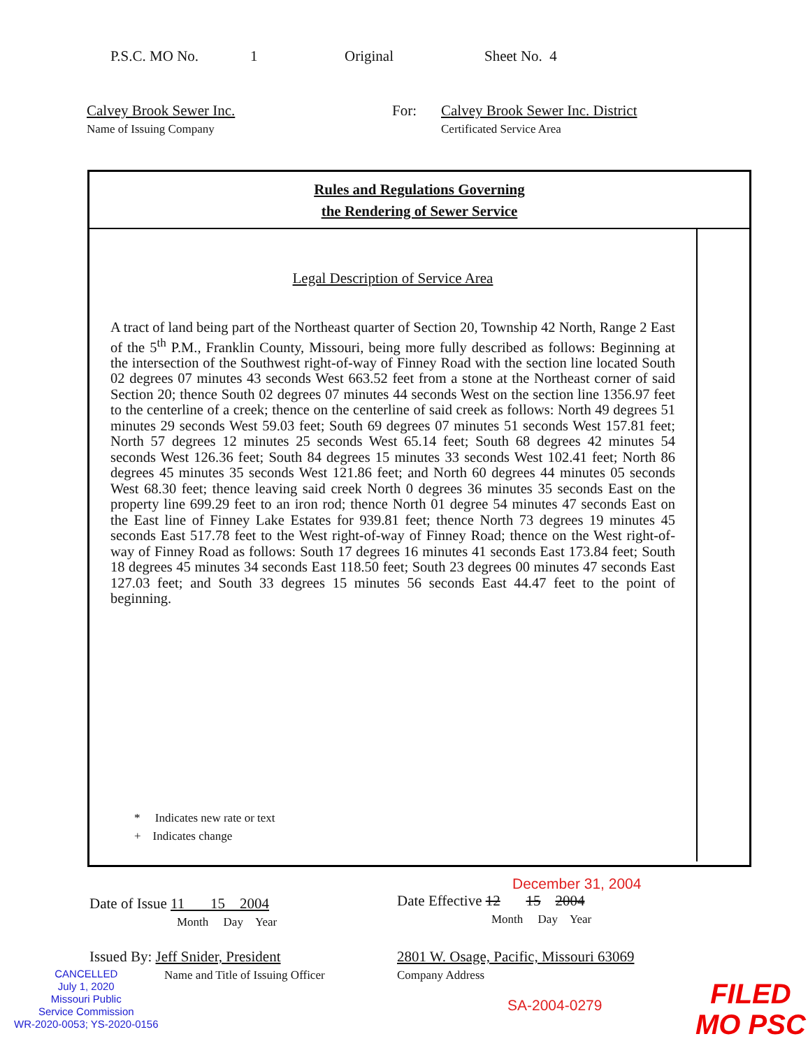P.S.C. MO No. 1 Original Sheet No. 4
Calvey Brook Sewer Inc.
Name of Issuing Company
For: Calvey Brook Sewer Inc. District
Certificated Service Area
Rules and Regulations Governing
the Rendering of Sewer Service
Legal Description of Service Area
A tract of land being part of the Northeast quarter of Section 20, Township 42 North, Range 2 East of the 5<sup>th</sup> P.M., Franklin County, Missouri, being more fully described as follows: Beginning at the intersection of the Southwest right-of-way of Finney Road with the section line located South 02 degrees 07 minutes 43 seconds West 663.52 feet from a stone at the Northeast corner of said Section 20; thence South 02 degrees 07 minutes 44 seconds West on the section line 1356.97 feet to the centerline of a creek; thence on the centerline of said creek as follows: North 49 degrees 51 minutes 29 seconds West 59.03 feet; South 69 degrees 07 minutes 51 seconds West 157.81 feet; North 57 degrees 12 minutes 25 seconds West 65.14 feet; South 68 degrees 42 minutes 54 seconds West 126.36 feet; South 84 degrees 15 minutes 33 seconds West 102.41 feet; North 86 degrees 45 minutes 35 seconds West 121.86 feet; and North 60 degrees 44 minutes 05 seconds West 68.30 feet; thence leaving said creek North 0 degrees 36 minutes 35 seconds East on the property line 699.29 feet to an iron rod; thence North 01 degree 54 minutes 47 seconds East on the East line of Finney Lake Estates for 939.81 feet; thence North 73 degrees 19 minutes 45 seconds East 517.78 feet to the West right-of-way of Finney Road; thence on the West right-of-way of Finney Road as follows: South 17 degrees 16 minutes 41 seconds East 173.84 feet; South 18 degrees 45 minutes 34 seconds East 118.50 feet; South 23 degrees 00 minutes 47 seconds East 127.03 feet; and South 33 degrees 15 minutes 56 seconds East 44.47 feet to the point of beginning.
* Indicates new rate or text
+ Indicates change
Date of Issue 11 15 2004
Month Day Year
December 31, 2004
Date Effective 12 15 2004
Month Day Year
Issued By: Jeff Snider, President
Name and Title of Issuing Officer
2801 W. Osage, Pacific, Missouri 63069
Company Address
SA-2004-0279
CANCELLED
July 1, 2020
Missouri Public
Service Commission
WR-2020-0053; YS-2020-0156
FILED
MO PSC